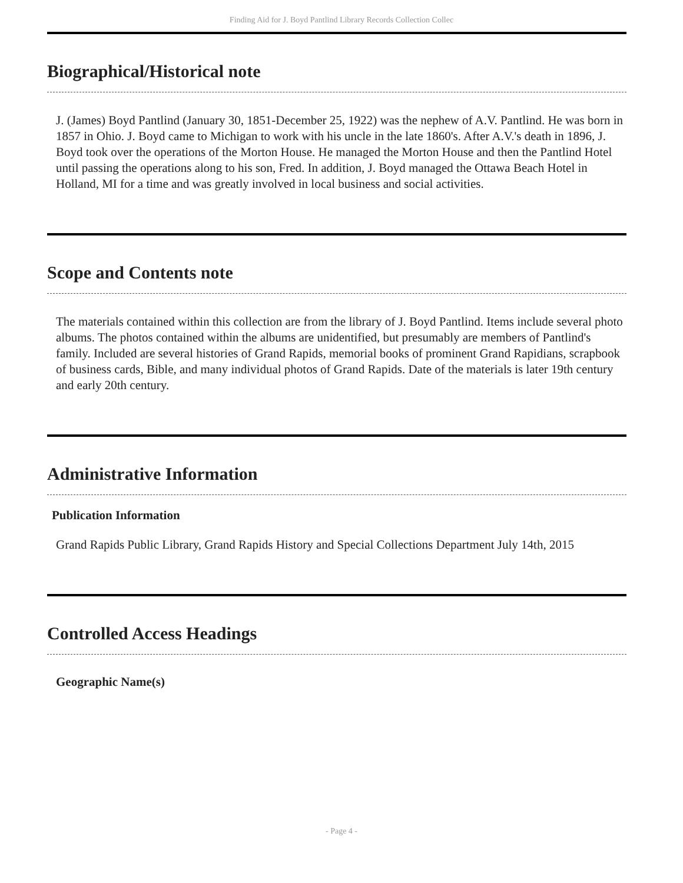Finding Aid for J. Boyd Pantlind Library Records Collection Collec
Biographical/Historical note
J. (James) Boyd Pantlind (January 30, 1851-December 25, 1922) was the nephew of A.V. Pantlind. He was born in 1857 in Ohio. J. Boyd came to Michigan to work with his uncle in the late 1860's. After A.V.'s death in 1896, J. Boyd took over the operations of the Morton House. He managed the Morton House and then the Pantlind Hotel until passing the operations along to his son, Fred. In addition, J. Boyd managed the Ottawa Beach Hotel in Holland, MI for a time and was greatly involved in local business and social activities.
Scope and Contents note
The materials contained within this collection are from the library of J. Boyd Pantlind. Items include several photo albums. The photos contained within the albums are unidentified, but presumably are members of Pantlind's family. Included are several histories of Grand Rapids, memorial books of prominent Grand Rapidians, scrapbook of business cards, Bible, and many individual photos of Grand Rapids. Date of the materials is later 19th century and early 20th century.
Administrative Information
Publication Information
Grand Rapids Public Library, Grand Rapids History and Special Collections Department July 14th, 2015
Controlled Access Headings
Geographic Name(s)
- Page 4 -